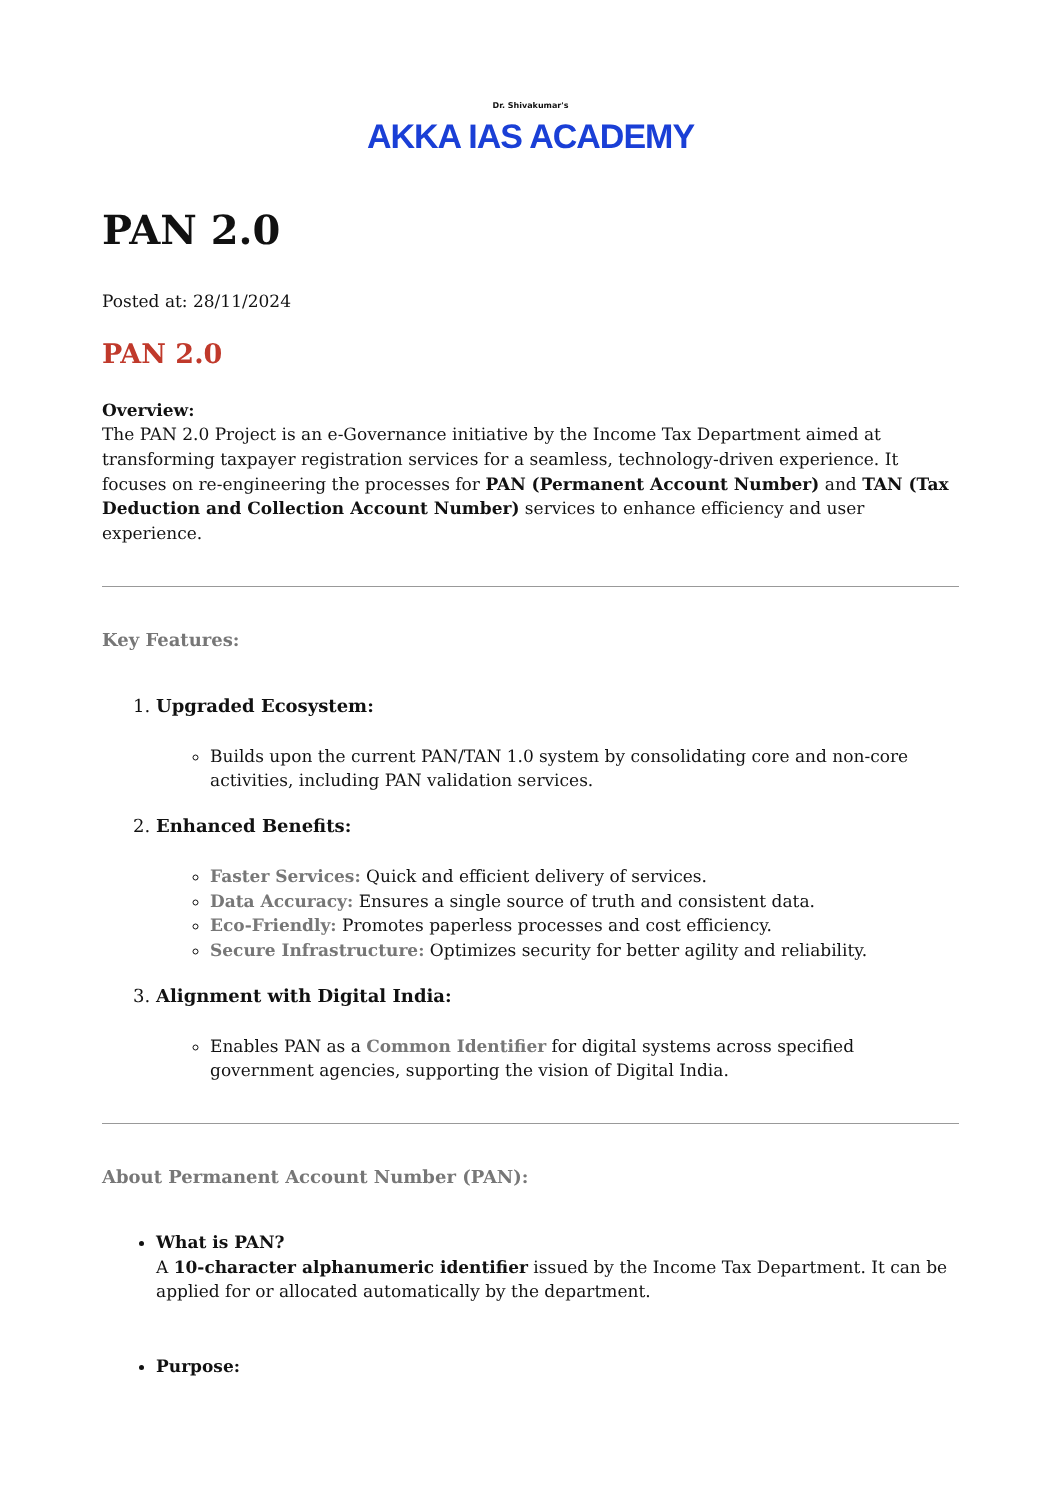Dr. Shivakumar's
AKKA IAS ACADEMY
PAN 2.0
Posted at: 28/11/2024
PAN 2.0
Overview:
The PAN 2.0 Project is an e-Governance initiative by the Income Tax Department aimed at transforming taxpayer registration services for a seamless, technology-driven experience. It focuses on re-engineering the processes for PAN (Permanent Account Number) and TAN (Tax Deduction and Collection Account Number) services to enhance efficiency and user experience.
Key Features:
1. Upgraded Ecosystem:
Builds upon the current PAN/TAN 1.0 system by consolidating core and non-core activities, including PAN validation services.
2. Enhanced Benefits:
Faster Services: Quick and efficient delivery of services.
Data Accuracy: Ensures a single source of truth and consistent data.
Eco-Friendly: Promotes paperless processes and cost efficiency.
Secure Infrastructure: Optimizes security for better agility and reliability.
3. Alignment with Digital India:
Enables PAN as a Common Identifier for digital systems across specified government agencies, supporting the vision of Digital India.
About Permanent Account Number (PAN):
What is PAN?
A 10-character alphanumeric identifier issued by the Income Tax Department. It can be applied for or allocated automatically by the department.
Purpose: